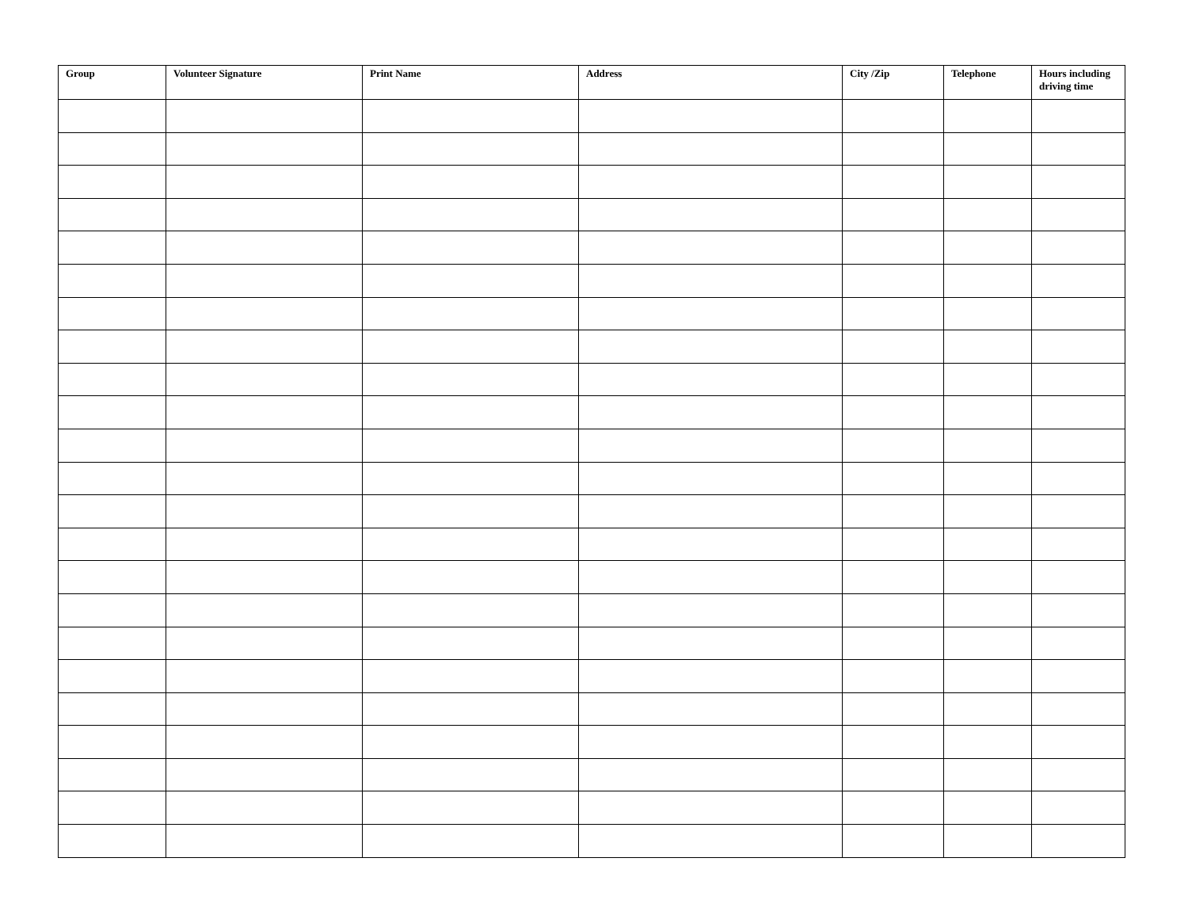| Group | Volunteer Signature | Print Name | Address | City /Zip | Telephone | Hours including driving time |
| --- | --- | --- | --- | --- | --- | --- |